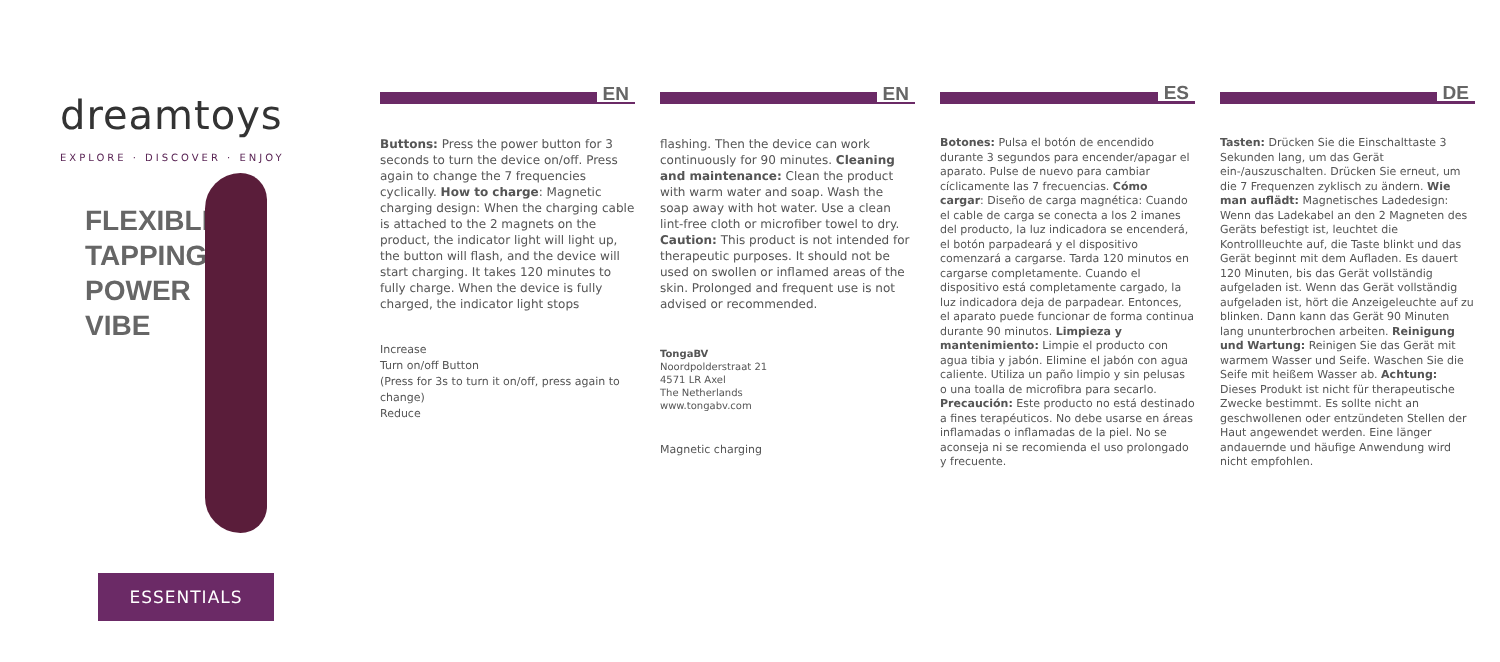dreamtoys
EXPLORE · DISCOVER · ENJOY
FLEXIBLE TAPPING POWER VIBE
ESSENTIALS
EN
Buttons: Press the power button for 3 seconds to turn the device on/off. Press again to change the 7 frequencies cyclically. How to charge: Magnetic charging design: When the charging cable is attached to the 2 magnets on the product, the indicator light will light up, the button will flash, and the device will start charging. It takes 120 minutes to fully charge. When the device is fully charged, the indicator light stops
Increase
Turn on/off Button
(Press for 3s to turn it on/off, press again to change)
Reduce
EN
flashing. Then the device can work continuously for 90 minutes. Cleaning and maintenance: Clean the product with warm water and soap. Wash the soap away with hot water. Use a clean lint-free cloth or microfiber towel to dry. Caution: This product is not intended for therapeutic purposes. It should not be used on swollen or inflamed areas of the skin. Prolonged and frequent use is not advised or recommended.
TongaBV
Noordpolderstraat 21
4571 LR Axel
The Netherlands
www.tongabv.com
Magnetic charging
ES
Botones: Pulsa el botón de encendido durante 3 segundos para encender/apagar el aparato. Pulse de nuevo para cambiar cíclicamente las 7 frecuencias. Cómo cargar: Diseño de carga magnética: Cuando el cable de carga se conecta a los 2 imanes del producto, la luz indicadora se encenderá, el botón parpadeará y el dispositivo comenzará a cargarse. Tarda 120 minutos en cargarse completamente. Cuando el dispositivo está completamente cargado, la luz indicadora deja de parpadear. Entonces, el aparato puede funcionar de forma continua durante 90 minutos. Limpieza y mantenimiento: Limpie el producto con agua tibia y jabón. Elimine el jabón con agua caliente. Utiliza un paño limpio y sin pelusas o una toalla de microfibra para secarlo. Precaución: Este producto no está destinado a fines terapéuticos. No debe usarse en áreas inflamadas o inflamadas de la piel. No se aconseja ni se recomienda el uso prolongado y frecuente.
DE
Tasten: Drücken Sie die Einschalttaste 3 Sekunden lang, um das Gerät ein-/auszuschalten. Drücken Sie erneut, um die 7 Frequenzen zyklisch zu ändern. Wie man auflädt: Magnetisches Ladedesign: Wenn das Ladekabel an den 2 Magneten des Geräts befestigt ist, leuchtet die Kontrollleuchte auf, die Taste blinkt und das Gerät beginnt mit dem Aufladen. Es dauert 120 Minuten, bis das Gerät vollständig aufgeladen ist. Wenn das Gerät vollständig aufgeladen ist, hört die Anzeigeleuchte auf zu blinken. Dann kann das Gerät 90 Minuten lang ununterbrochen arbeiten. Reinigung und Wartung: Reinigen Sie das Gerät mit warmem Wasser und Seife. Waschen Sie die Seife mit heißem Wasser ab. Achtung: Dieses Produkt ist nicht für therapeutische Zwecke bestimmt. Es sollte nicht an geschwollenen oder entzündeten Stellen der Haut angewendet werden. Eine länger andauernde und häufige Anwendung wird nicht empfohlen.